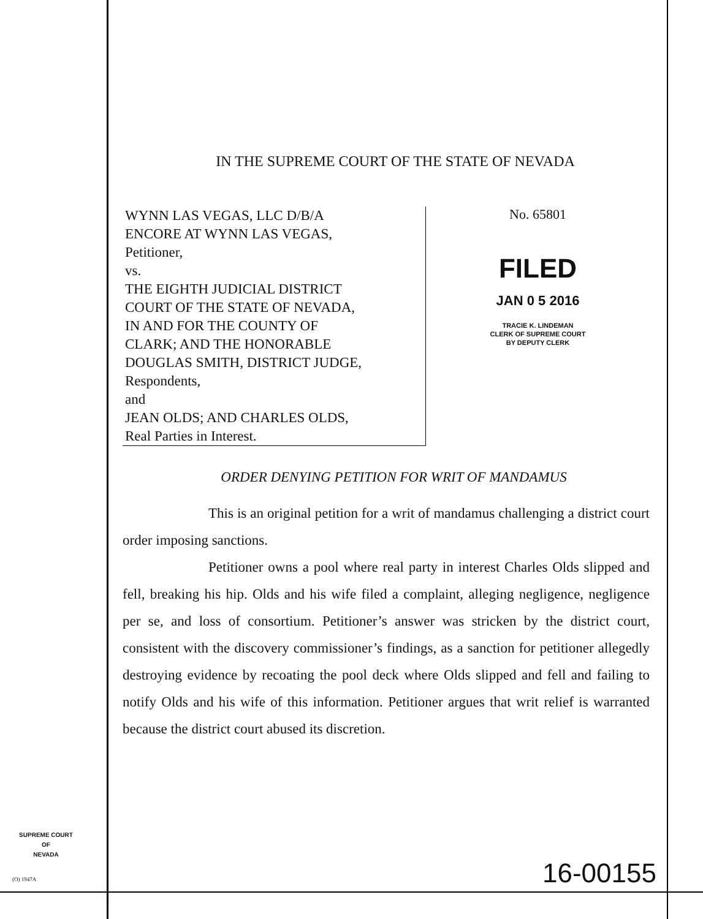IN THE SUPREME COURT OF THE STATE OF NEVADA
WYNN LAS VEGAS, LLC D/B/A
ENCORE AT WYNN LAS VEGAS,
Petitioner,
vs.
THE EIGHTH JUDICIAL DISTRICT
COURT OF THE STATE OF NEVADA,
IN AND FOR THE COUNTY OF
CLARK; AND THE HONORABLE
DOUGLAS SMITH, DISTRICT JUDGE,
Respondents,
and
JEAN OLDS; AND CHARLES OLDS,
Real Parties in Interest.
No. 65801
FILED
JAN 0 5 2016
TRACIE K. LINDEMAN
CLERK OF SUPREME COURT
BY DEPUTY CLERK
ORDER DENYING PETITION FOR WRIT OF MANDAMUS
This is an original petition for a writ of mandamus challenging a district court order imposing sanctions.
Petitioner owns a pool where real party in interest Charles Olds slipped and fell, breaking his hip. Olds and his wife filed a complaint, alleging negligence, negligence per se, and loss of consortium. Petitioner’s answer was stricken by the district court, consistent with the discovery commissioner’s findings, as a sanction for petitioner allegedly destroying evidence by recoating the pool deck where Olds slipped and fell and failing to notify Olds and his wife of this information. Petitioner argues that writ relief is warranted because the district court abused its discretion.
SUPREME COURT
OF
NEVADA
(O) 1947A 16-00155